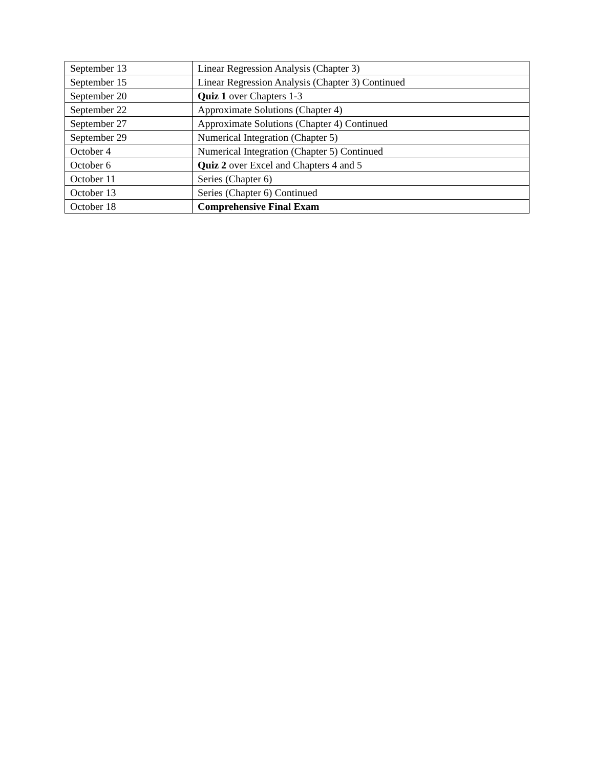| September 13 | Linear Regression Analysis (Chapter 3) |
| September 15 | Linear Regression Analysis (Chapter 3) Continued |
| September 20 | Quiz 1 over Chapters 1-3 |
| September 22 | Approximate Solutions (Chapter 4) |
| September 27 | Approximate Solutions (Chapter 4) Continued |
| September 29 | Numerical Integration (Chapter 5) |
| October 4 | Numerical Integration (Chapter 5) Continued |
| October 6 | Quiz 2 over Excel and Chapters 4 and 5 |
| October 11 | Series (Chapter 6) |
| October 13 | Series (Chapter 6) Continued |
| October 18 | Comprehensive Final Exam |